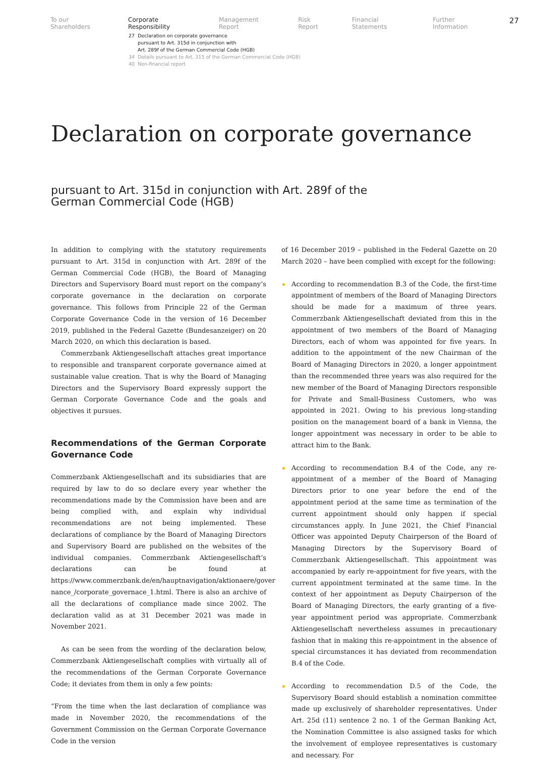To our Shareholders Corporate Responsibility Management Report Risk Report Financial Statements Further Information 27
27 Declaration on corporate governance
pursuant to Art. 315d in conjunction with
Art. 289f of the German Commercial Code (HGB)
34 Details pursuant to Art. 315 of the German Commercial Code (HGB)
40 Non-financial report
Declaration on corporate governance
pursuant to Art. 315d in conjunction with Art. 289f of the
German Commercial Code (HGB)
In addition to complying with the statutory requirements pursuant to Art. 315d in conjunction with Art. 289f of the German Commercial Code (HGB), the Board of Managing Directors and Supervisory Board must report on the company’s corporate governance in the declaration on corporate governance. This follows from Principle 22 of the German Corporate Governance Code in the version of 16 December 2019, published in the Federal Gazette (Bundesanzeiger) on 20 March 2020, on which this declaration is based.
Commerzbank Aktiengesellschaft attaches great importance to responsible and transparent corporate governance aimed at sustainable value creation. That is why the Board of Managing Directors and the Supervisory Board expressly support the German Corporate Governance Code and the goals and objectives it pursues.
Recommendations of the German Corporate Governance Code
Commerzbank Aktiengesellschaft and its subsidiaries that are required by law to do so declare every year whether the recommendations made by the Commission have been and are being complied with, and explain why individual recommendations are not being implemented. These declarations of compliance by the Board of Managing Directors and Supervisory Board are published on the websites of the individual companies. Commerzbank Aktiengesellschaft’s declarations can be found at https://www.commerzbank.de/en/hauptnavigation/aktionaere/gover nance_/corporate_governace_1.html. There is also an archive of all the declarations of compliance made since 2002. The declaration valid as at 31 December 2021 was made in November 2021.
As can be seen from the wording of the declaration below, Commerzbank Aktiengesellschaft complies with virtually all of the recommendations of the German Corporate Governance Code; it deviates from them in only a few points:
“From the time when the last declaration of compliance was made in November 2020, the recommendations of the Government Commission on the German Corporate Governance Code in the version
of 16 December 2019 – published in the Federal Gazette on 20 March 2020 – have been complied with except for the following:
According to recommendation B.3 of the Code, the first-time appointment of members of the Board of Managing Directors should be made for a maximum of three years. Commerzbank Aktiengesellschaft deviated from this in the appointment of two members of the Board of Managing Directors, each of whom was appointed for five years. In addition to the appointment of the new Chairman of the Board of Managing Directors in 2020, a longer appointment than the recommended three years was also required for the new member of the Board of Managing Directors responsible for Private and Small-Business Customers, who was appointed in 2021. Owing to his previous long-standing position on the management board of a bank in Vienna, the longer appointment was necessary in order to be able to attract him to the Bank.
According to recommendation B.4 of the Code, any re-appointment of a member of the Board of Managing Directors prior to one year before the end of the appointment period at the same time as termination of the current appointment should only happen if special circumstances apply. In June 2021, the Chief Financial Officer was appointed Deputy Chairperson of the Board of Managing Directors by the Supervisory Board of Commerzbank Aktiengesellschaft. This appointment was accompanied by early re-appointment for five years, with the current appointment terminated at the same time. In the context of her appointment as Deputy Chairperson of the Board of Managing Directors, the early granting of a five-year appointment period was appropriate. Commerzbank Aktiengesellschaft nevertheless assumes in precautionary fashion that in making this re-appointment in the absence of special circumstances it has deviated from recommendation B.4 of the Code.
According to recommendation D.5 of the Code, the Supervisory Board should establish a nomination committee made up exclusively of shareholder representatives. Under Art. 25d (11) sentence 2 no. 1 of the German Banking Act, the Nomination Committee is also assigned tasks for which the involvement of employee representatives is customary and necessary. For